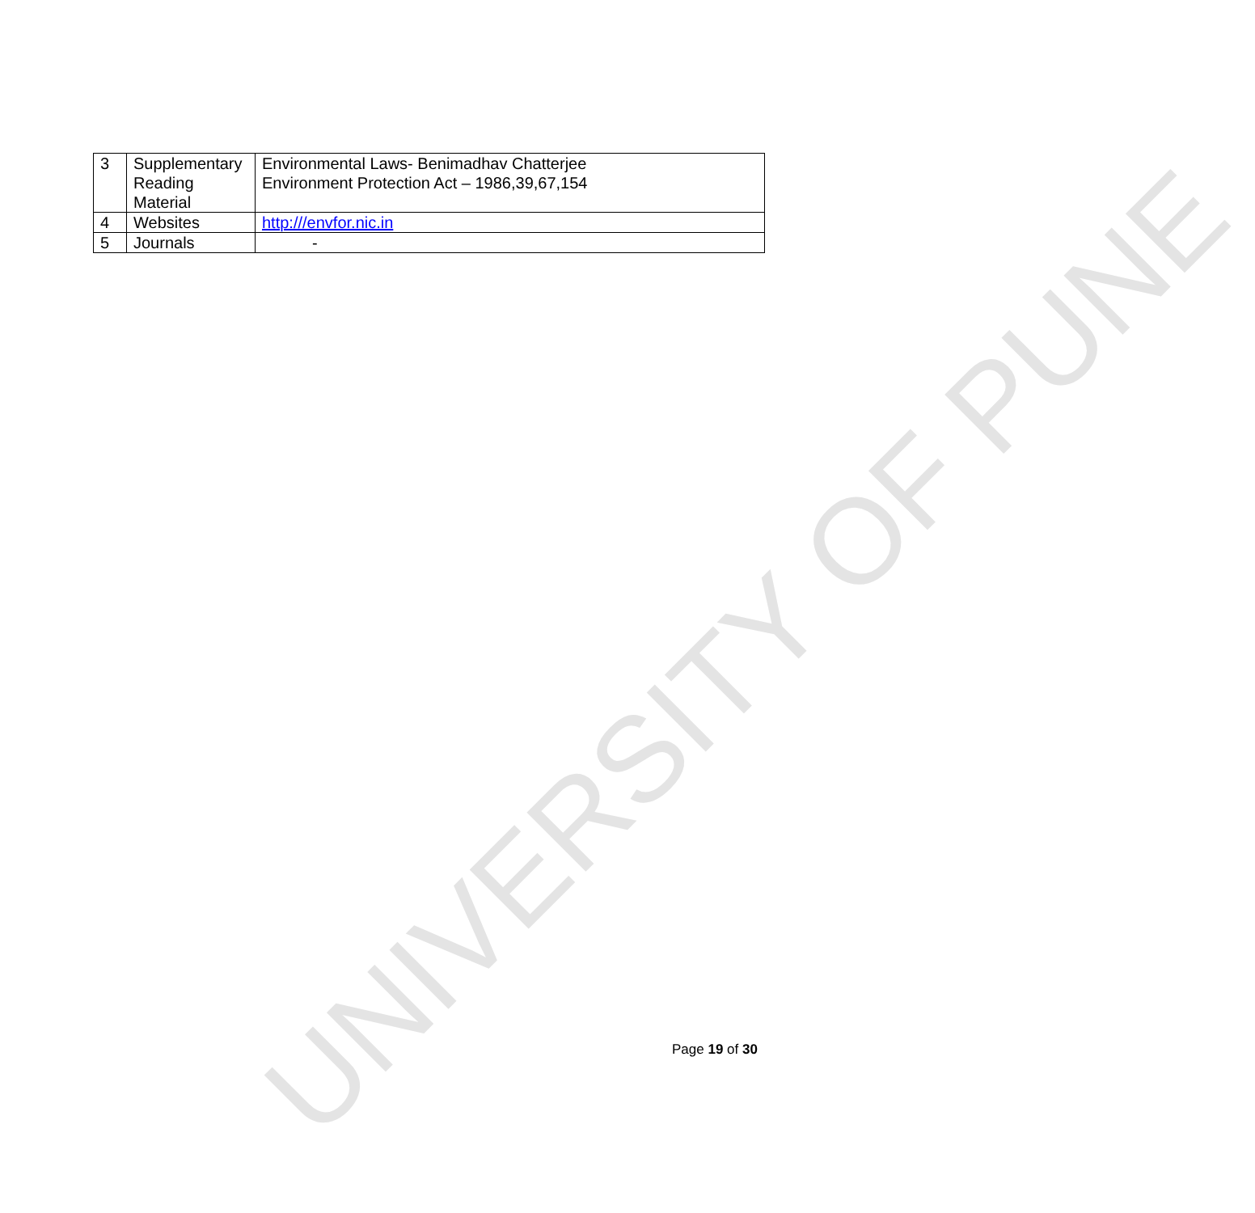UNIVERSITY OF PUNE
| 3 | Supplementary Reading Material | Environmental Laws- Benimadhav Chatterjee Environment Protection Act – 1986,39,67,154 |
| 4 | Websites | http:///envfor.nic.in |
| 5 | Journals | - |
Page 19 of 30